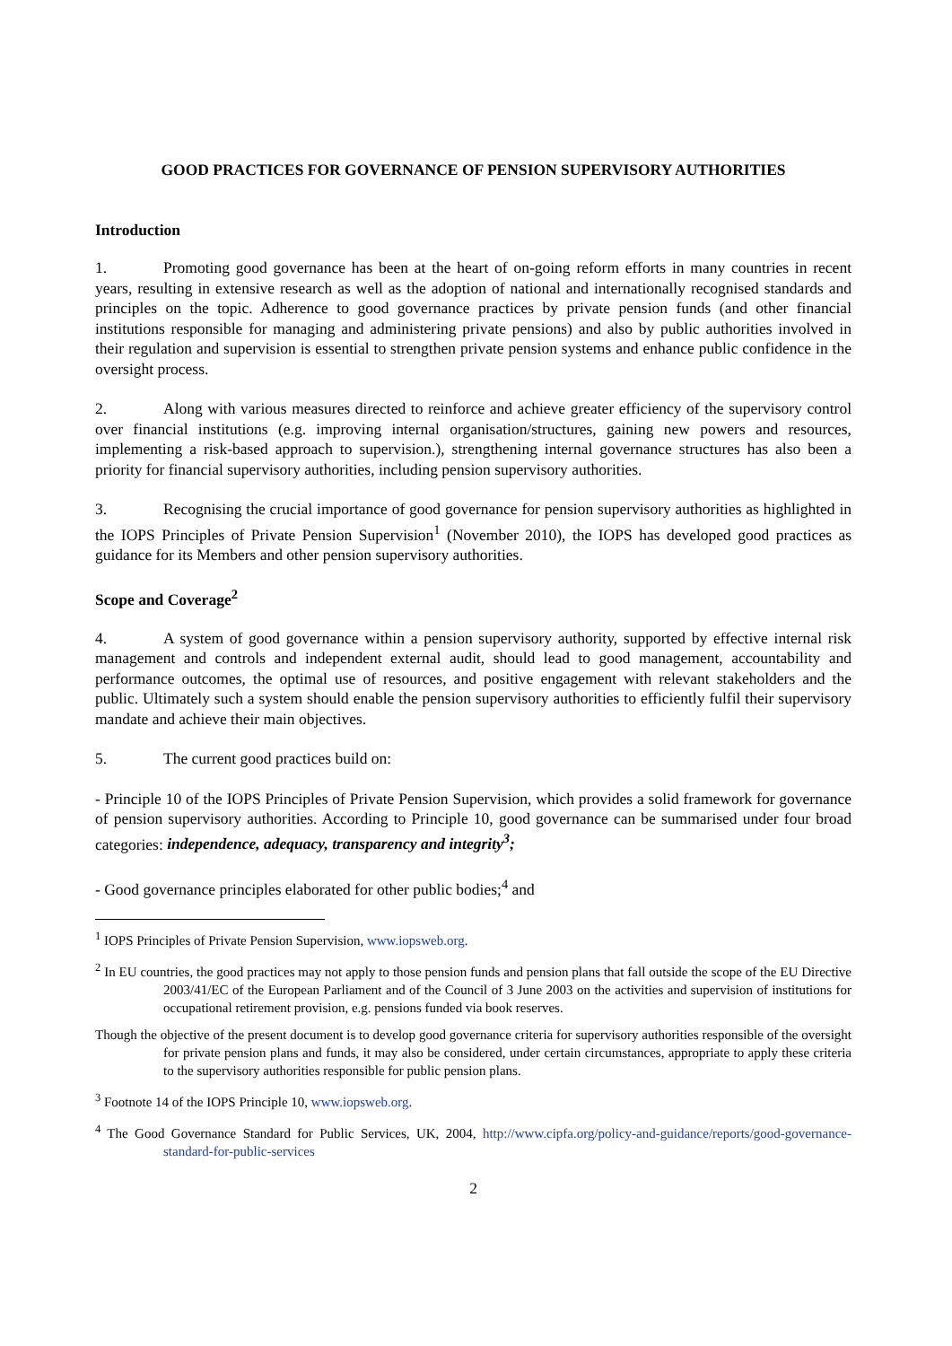GOOD PRACTICES FOR GOVERNANCE OF PENSION SUPERVISORY AUTHORITIES
Introduction
1. Promoting good governance has been at the heart of on-going reform efforts in many countries in recent years, resulting in extensive research as well as the adoption of national and internationally recognised standards and principles on the topic. Adherence to good governance practices by private pension funds (and other financial institutions responsible for managing and administering private pensions) and also by public authorities involved in their regulation and supervision is essential to strengthen private pension systems and enhance public confidence in the oversight process.
2. Along with various measures directed to reinforce and achieve greater efficiency of the supervisory control over financial institutions (e.g. improving internal organisation/structures, gaining new powers and resources, implementing a risk-based approach to supervision.), strengthening internal governance structures has also been a priority for financial supervisory authorities, including pension supervisory authorities.
3. Recognising the crucial importance of good governance for pension supervisory authorities as highlighted in the IOPS Principles of Private Pension Supervision<sup>1</sup> (November 2010), the IOPS has developed good practices as guidance for its Members and other pension supervisory authorities.
Scope and Coverage<sup>2</sup>
4. A system of good governance within a pension supervisory authority, supported by effective internal risk management and controls and independent external audit, should lead to good management, accountability and performance outcomes, the optimal use of resources, and positive engagement with relevant stakeholders and the public. Ultimately such a system should enable the pension supervisory authorities to efficiently fulfil their supervisory mandate and achieve their main objectives.
5. The current good practices build on:
- Principle 10 of the IOPS Principles of Private Pension Supervision, which provides a solid framework for governance of pension supervisory authorities. According to Principle 10, good governance can be summarised under four broad categories: independence, adequacy, transparency and integrity<sup>3</sup>;
- Good governance principles elaborated for other public bodies;<sup>4</sup> and
<sup>1</sup> IOPS Principles of Private Pension Supervision, www.iopsweb.org.
<sup>2</sup> In EU countries, the good practices may not apply to those pension funds and pension plans that fall outside the scope of the EU Directive 2003/41/EC of the European Parliament and of the Council of 3 June 2003 on the activities and supervision of institutions for occupational retirement provision, e.g. pensions funded via book reserves.
Though the objective of the present document is to develop good governance criteria for supervisory authorities responsible of the oversight for private pension plans and funds, it may also be considered, under certain circumstances, appropriate to apply these criteria to the supervisory authorities responsible for public pension plans.
<sup>3</sup> Footnote 14 of the IOPS Principle 10, www.iopsweb.org.
<sup>4</sup> The Good Governance Standard for Public Services, UK, 2004, http://www.cipfa.org/policy-and-guidance/reports/good-governance-standard-for-public-services
2